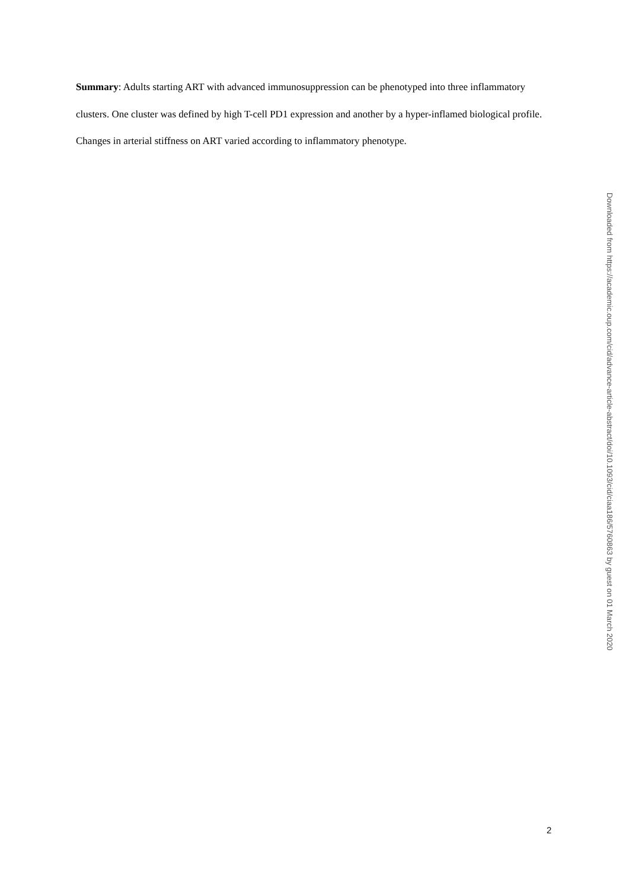Summary: Adults starting ART with advanced immunosuppression can be phenotyped into three inflammatory clusters. One cluster was defined by high T-cell PD1 expression and another by a hyper-inflamed biological profile. Changes in arterial stiffness on ART varied according to inflammatory phenotype.
Downloaded from https://academic.oup.com/cid/advance-article-abstract/doi/10.1093/cid/ciaa186/5760863 by guest on 01 March 2020
2